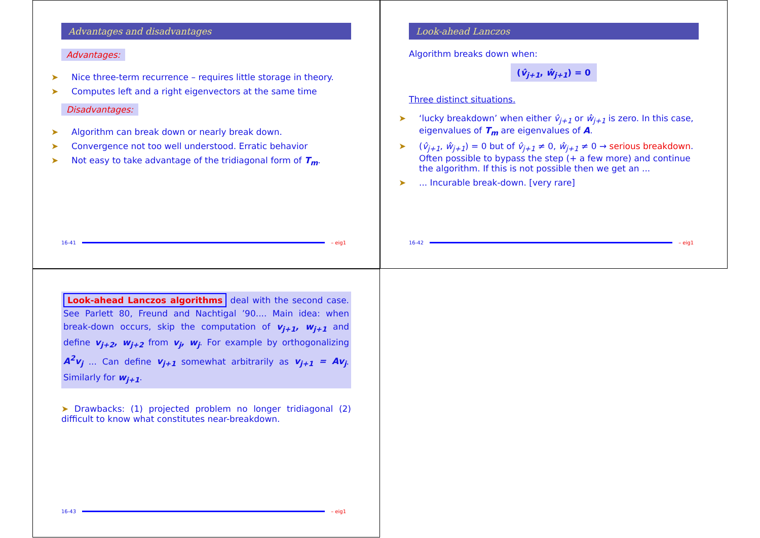Advantages and disadvantages
Advantages:
➤ Nice three-term recurrence – requires little storage in theory.
➤ Computes left and a right eigenvectors at the same time
Disadvantages:
➤ Algorithm can break down or nearly break down.
➤ Convergence not too well understood. Erratic behavior
➤ Not easy to take advantage of the tridiagonal form of T<sub>m</sub>.
16-41 – eig1
Look-ahead Lanczos
Algorithm breaks down when:
(v̂<sub>j+1</sub>, ŵ<sub>j+1</sub>) = 0
Three distinct situations.
➤ ‘lucky breakdown’ when either v̂<sub>j+1</sub> or ŵ<sub>j+1</sub> is zero. In this case, eigenvalues of T<sub>m</sub> are eigenvalues of A.
➤ (v̂<sub>j+1</sub>, ŵ<sub>j+1</sub>) = 0 but of v̂<sub>j+1</sub> ≠ 0, ŵ<sub>j+1</sub> ≠ 0 → serious breakdown. Often possible to bypass the step (+ a few more) and continue the algorithm. If this is not possible then we get an ...
➤... Incurable break-down. [very rare]
16-42 – eig1
Look-ahead Lanczos algorithms deal with the second case. See Parlett 80, Freund and Nachtigal ’90.... Main idea: when break-down occurs, skip the computation of v<sub>j+1</sub>, w<sub>j+1</sub> and define v<sub>j+2</sub>, w<sub>j+2</sub> from v<sub>j</sub>, w<sub>j</sub>. For example by orthogonalizing A<sup>2</sup>v<sub>j</sub> ... Can define v<sub>j+1</sub> somewhat arbitrarily as v<sub>j+1</sub> = Av<sub>j</sub>. Similarly for w<sub>j+1</sub>.
➤ Drawbacks: (1) projected problem no longer tridiagonal (2) difficult to know what constitutes near-breakdown.
16-43 – eig1